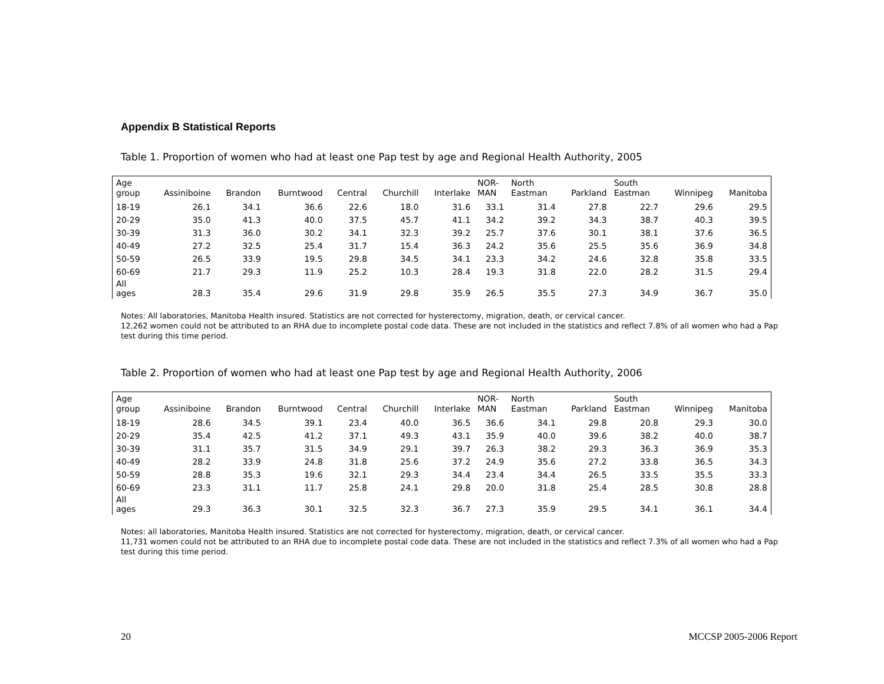Appendix B Statistical Reports
Table 1. Proportion of women who had at least one Pap test by age and Regional Health Authority, 2005
| Age group | Assiniboine | Brandon | Burntwood | Central | Churchill | Interlake | NOR- MAN | North Eastman | Parkland | South Eastman | Winnipeg | Manitoba |
| --- | --- | --- | --- | --- | --- | --- | --- | --- | --- | --- | --- | --- |
| 18-19 | 26.1 | 34.1 | 36.6 | 22.6 | 18.0 | 31.6 | 33.1 | 31.4 | 27.8 | 22.7 | 29.6 | 29.5 |
| 20-29 | 35.0 | 41.3 | 40.0 | 37.5 | 45.7 | 41.1 | 34.2 | 39.2 | 34.3 | 38.7 | 40.3 | 39.5 |
| 30-39 | 31.3 | 36.0 | 30.2 | 34.1 | 32.3 | 39.2 | 25.7 | 37.6 | 30.1 | 38.1 | 37.6 | 36.5 |
| 40-49 | 27.2 | 32.5 | 25.4 | 31.7 | 15.4 | 36.3 | 24.2 | 35.6 | 25.5 | 35.6 | 36.9 | 34.8 |
| 50-59 | 26.5 | 33.9 | 19.5 | 29.8 | 34.5 | 34.1 | 23.3 | 34.2 | 24.6 | 32.8 | 35.8 | 33.5 |
| 60-69 | 21.7 | 29.3 | 11.9 | 25.2 | 10.3 | 28.4 | 19.3 | 31.8 | 22.0 | 28.2 | 31.5 | 29.4 |
| All ages | 28.3 | 35.4 | 29.6 | 31.9 | 29.8 | 35.9 | 26.5 | 35.5 | 27.3 | 34.9 | 36.7 | 35.0 |
Notes: All laboratories, Manitoba Health insured. Statistics are not corrected for hysterectomy, migration, death, or cervical cancer.
12,262 women could not be attributed to an RHA due to incomplete postal code data. These are not included in the statistics and reflect 7.8% of all women who had a Pap test during this time period.
Table 2. Proportion of women who had at least one Pap test by age and Regional Health Authority, 2006
| Age group | Assiniboine | Brandon | Burntwood | Central | Churchill | Interlake | NOR- MAN | North Eastman | Parkland | South Eastman | Winnipeg | Manitoba |
| --- | --- | --- | --- | --- | --- | --- | --- | --- | --- | --- | --- | --- |
| 18-19 | 28.6 | 34.5 | 39.1 | 23.4 | 40.0 | 36.5 | 36.6 | 34.1 | 29.8 | 20.8 | 29.3 | 30.0 |
| 20-29 | 35.4 | 42.5 | 41.2 | 37.1 | 49.3 | 43.1 | 35.9 | 40.0 | 39.6 | 38.2 | 40.0 | 38.7 |
| 30-39 | 31.1 | 35.7 | 31.5 | 34.9 | 29.1 | 39.7 | 26.3 | 38.2 | 29.3 | 36.3 | 36.9 | 35.3 |
| 40-49 | 28.2 | 33.9 | 24.8 | 31.8 | 25.6 | 37.2 | 24.9 | 35.6 | 27.2 | 33.8 | 36.5 | 34.3 |
| 50-59 | 28.8 | 35.3 | 19.6 | 32.1 | 29.3 | 34.4 | 23.4 | 34.4 | 26.5 | 33.5 | 35.5 | 33.3 |
| 60-69 | 23.3 | 31.1 | 11.7 | 25.8 | 24.1 | 29.8 | 20.0 | 31.8 | 25.4 | 28.5 | 30.8 | 28.8 |
| All ages | 29.3 | 36.3 | 30.1 | 32.5 | 32.3 | 36.7 | 27.3 | 35.9 | 29.5 | 34.1 | 36.1 | 34.4 |
Notes: all laboratories, Manitoba Health insured. Statistics are not corrected for hysterectomy, migration, death, or cervical cancer.
11,731 women could not be attributed to an RHA due to incomplete postal code data. These are not included in the statistics and reflect 7.3% of all women who had a Pap test during this time period.
20 MCCSP 2005-2006 Report